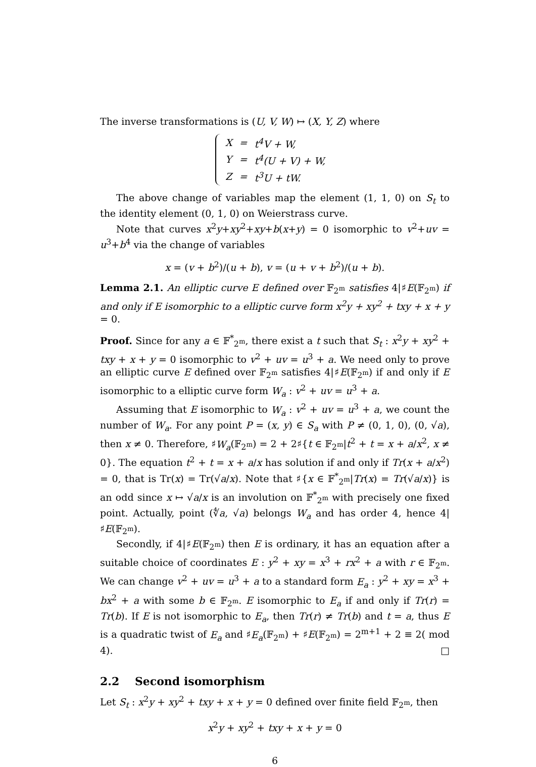The inverse transformations is (U, V, W) ↦ (X, Y, Z) where
| X | = | t<sup>4</sup>V + W, |
| Y | = | t<sup>4</sup>(U + V) + W, |
| Z | = | t<sup>3</sup>U + tW. |
The above change of variables map the element (1, 1, 0) on S<sub>t</sub> to the identity element (0, 1, 0) on Weierstrass curve.
Note that curves x<sup>2</sup>y+xy<sup>2</sup>+xy+b(x+y) = 0 isomorphic to v<sup>2</sup>+uv = u<sup>3</sup>+b<sup>4</sup> via the change of variables
x = (v + b<sup>2</sup>)/(u + b), v = (u + v + b<sup>2</sup>)/(u + b).
Lemma 2.1. An elliptic curve E defined over 𝔽<sub>2<sup>m</sup></sub> satisfies 4|♯E(𝔽<sub>2<sup>m</sup></sub>) if and only if E isomorphic to a elliptic curve form x<sup>2</sup>y + xy<sup>2</sup> + txy + x + y = 0.
Proof. Since for any a ∈ 𝔽<sup>*</sup><sub>2<sup>m</sup></sub>, there exist a t such that S<sub>t</sub> : x<sup>2</sup>y + xy<sup>2</sup> + txy + x + y = 0 isomorphic to v<sup>2</sup> + uv = u<sup>3</sup> + a. We need only to prove an elliptic curve E defined over 𝔽<sub>2<sup>m</sup></sub> satisfies 4|♯E(𝔽<sub>2<sup>m</sup></sub>) if and only if E isomorphic to a elliptic curve form W<sub>a</sub> : v<sup>2</sup> + uv = u<sup>3</sup> + a.
Assuming that E isomorphic to W<sub>a</sub> : v<sup>2</sup> + uv = u<sup>3</sup> + a, we count the number of W<sub>a</sub>. For any point P = (x, y) ∈ S<sub>a</sub> with P ≠ (0, 1, 0), (0, √a), then x ≠ 0. Therefore, ♯W<sub>a</sub>(𝔽<sub>2<sup>m</sup></sub>) = 2 + 2♯{t ∈ 𝔽<sub>2<sup>m</sup></sub>|t<sup>2</sup> + t = x + a/x<sup>2</sup>, x ≠ 0}. The equation t<sup>2</sup> + t = x + a/x has solution if and only if Tr(x + a/x<sup>2</sup>) = 0, that is Tr(x) = Tr(√a/x). Note that ♯{x ∈ 𝔽<sup>*</sup><sub>2<sup>m</sup></sub>|Tr(x) = Tr(√a/x)} is an odd since x ↦ √a/x is an involution on 𝔽<sup>*</sup><sub>2<sup>m</sup></sub> with precisely one fixed point. Actually, point (∜a, √a) belongs W<sub>a</sub> and has order 4, hence 4|♯E(𝔽<sub>2<sup>m</sup></sub>).
Secondly, if 4|♯E(𝔽<sub>2<sup>m</sup></sub>) then E is ordinary, it has an equation after a suitable choice of coordinates E : y<sup>2</sup> + xy = x<sup>3</sup> + rx<sup>2</sup> + a with r ∈ 𝔽<sub>2<sup>m</sup></sub>. We can change v<sup>2</sup> + uv = u<sup>3</sup> + a to a standard form E<sub>a</sub> : y<sup>2</sup> + xy = x<sup>3</sup> + bx<sup>2</sup> + a with some b ∈ 𝔽<sub>2<sup>m</sup></sub>. E isomorphic to E<sub>a</sub> if and only if Tr(r) = Tr(b). If E is not isomorphic to E<sub>a</sub>, then Tr(r) ≠ Tr(b) and t = a, thus E is a quadratic twist of E<sub>a</sub> and ♯E<sub>a</sub>(𝔽<sub>2<sup>m</sup></sub>) + ♯E(𝔽<sub>2<sup>m</sup></sub>) = 2<sup>m+1</sup> + 2 ≡ 2( mod 4). □
2.2 Second isomorphism
Let S<sub>t</sub> : x<sup>2</sup>y + xy<sup>2</sup> + txy + x + y = 0 defined over finite field 𝔽<sub>2<sup>m</sup></sub>, then
x<sup>2</sup>y + xy<sup>2</sup> + txy + x + y = 0
6